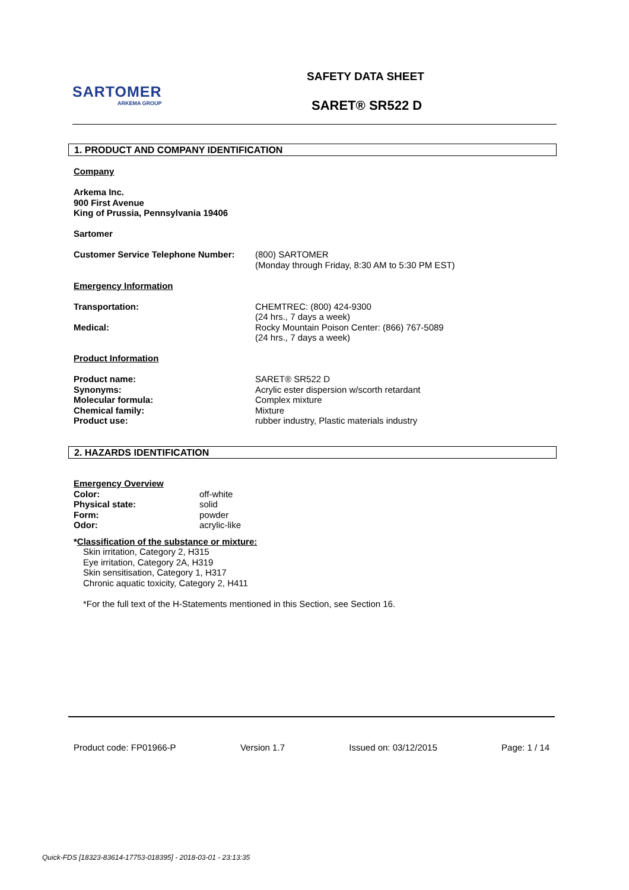SARTOMER
ARKEMA GROUP
SAFETY DATA SHEET
SARET® SR522 D
1. PRODUCT AND COMPANY IDENTIFICATION
Company
Arkema Inc.
900 First Avenue
King of Prussia, Pennsylvania 19406
Sartomer
Customer Service Telephone Number: (800) SARTOMER
(Monday through Friday, 8:30 AM to 5:30 PM EST)
Emergency Information
Transportation: CHEMTREC: (800) 424-9300
(24 hrs., 7 days a week)
Medical: Rocky Mountain Poison Center: (866) 767-5089
(24 hrs., 7 days a week)
Product Information
Product name:
Synonyms:
Molecular formula:
Chemical family:
Product use:
SARET® SR522 D
Acrylic ester dispersion w/scorth retardant
Complex mixture
Mixture
rubber industry, Plastic materials industry
2. HAZARDS IDENTIFICATION
Emergency Overview
Color:
Physical state:
Form:
Odor:
off-white
solid
powder
acrylic-like
*Classification of the substance or mixture:
Skin irritation, Category 2, H315
Eye irritation, Category 2A, H319
Skin sensitisation, Category 1, H317
Chronic aquatic toxicity, Category 2, H411
*For the full text of the H-Statements mentioned in this Section, see Section 16.
Product code: FP01966-P Version 1.7 Issued on: 03/12/2015 Page: 1 / 14
Quick-FDS [18323-83614-17753-018395] - 2018-03-01 - 23:13:35